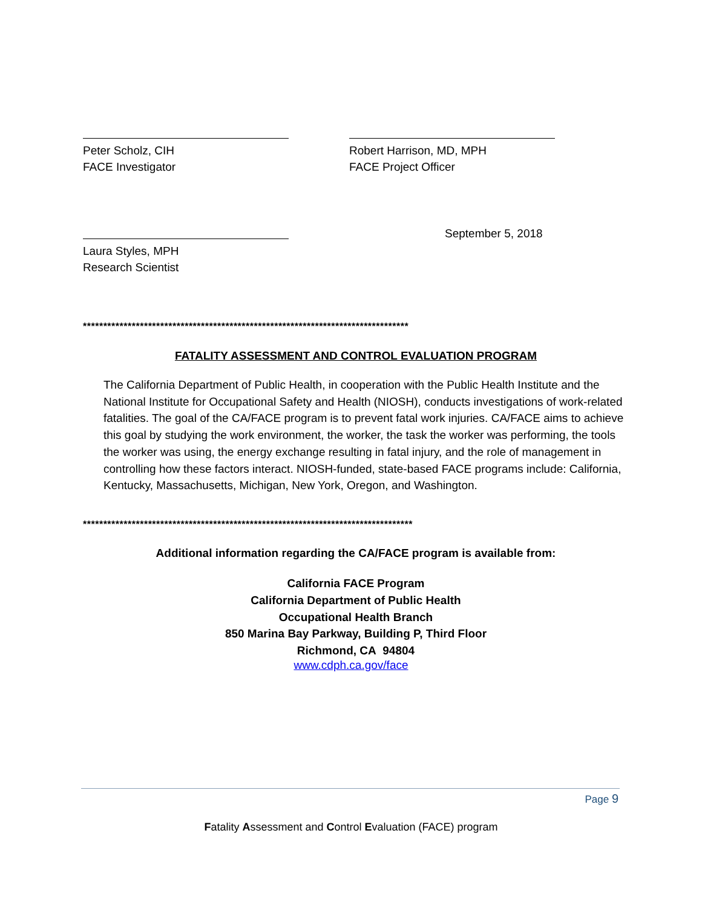Peter Scholz, CIH
FACE Investigator
Robert Harrison, MD, MPH
FACE Project Officer
Laura Styles, MPH
Research Scientist
September 5, 2018
********************************************************************************
FATALITY ASSESSMENT AND CONTROL EVALUATION PROGRAM
The California Department of Public Health, in cooperation with the Public Health Institute and the National Institute for Occupational Safety and Health (NIOSH), conducts investigations of work-related fatalities. The goal of the CA/FACE program is to prevent fatal work injuries. CA/FACE aims to achieve this goal by studying the work environment, the worker, the task the worker was performing, the tools the worker was using, the energy exchange resulting in fatal injury, and the role of management in controlling how these factors interact. NIOSH-funded, state-based FACE programs include: California, Kentucky, Massachusetts, Michigan, New York, Oregon, and Washington.
*********************************************************************************
Additional information regarding the CA/FACE program is available from:
California FACE Program
California Department of Public Health
Occupational Health Branch
850 Marina Bay Parkway, Building P, Third Floor
Richmond, CA 94804
www.cdph.ca.gov/face
Page 9
Fatality Assessment and Control Evaluation (FACE) program